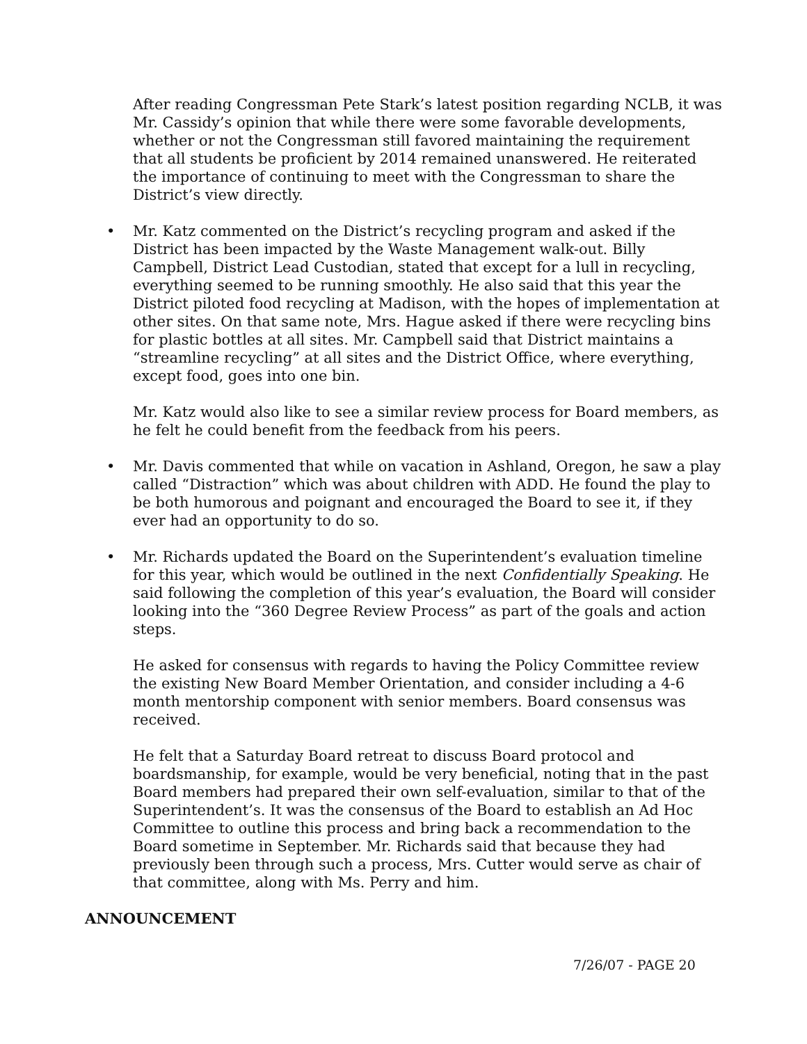After reading Congressman Pete Stark’s latest position regarding NCLB, it was Mr. Cassidy’s opinion that while there were some favorable developments, whether or not the Congressman still favored maintaining the requirement that all students be proficient by 2014 remained unanswered. He reiterated the importance of continuing to meet with the Congressman to share the District’s view directly.
• Mr. Katz commented on the District’s recycling program and asked if the District has been impacted by the Waste Management walk-out. Billy Campbell, District Lead Custodian, stated that except for a lull in recycling, everything seemed to be running smoothly. He also said that this year the District piloted food recycling at Madison, with the hopes of implementation at other sites. On that same note, Mrs. Hague asked if there were recycling bins for plastic bottles at all sites. Mr. Campbell said that District maintains a “streamline recycling” at all sites and the District Office, where everything, except food, goes into one bin.
Mr. Katz would also like to see a similar review process for Board members, as he felt he could benefit from the feedback from his peers.
• Mr. Davis commented that while on vacation in Ashland, Oregon, he saw a play called “Distraction” which was about children with ADD. He found the play to be both humorous and poignant and encouraged the Board to see it, if they ever had an opportunity to do so.
• Mr. Richards updated the Board on the Superintendent’s evaluation timeline for this year, which would be outlined in the next Confidentially Speaking. He said following the completion of this year’s evaluation, the Board will consider looking into the “360 Degree Review Process” as part of the goals and action steps.
He asked for consensus with regards to having the Policy Committee review the existing New Board Member Orientation, and consider including a 4-6 month mentorship component with senior members. Board consensus was received.
He felt that a Saturday Board retreat to discuss Board protocol and boardsmanship, for example, would be very beneficial, noting that in the past Board members had prepared their own self-evaluation, similar to that of the Superintendent’s. It was the consensus of the Board to establish an Ad Hoc Committee to outline this process and bring back a recommendation to the Board sometime in September. Mr. Richards said that because they had previously been through such a process, Mrs. Cutter would serve as chair of that committee, along with Ms. Perry and him.
ANNOUNCEMENT
7/26/07 - PAGE 20